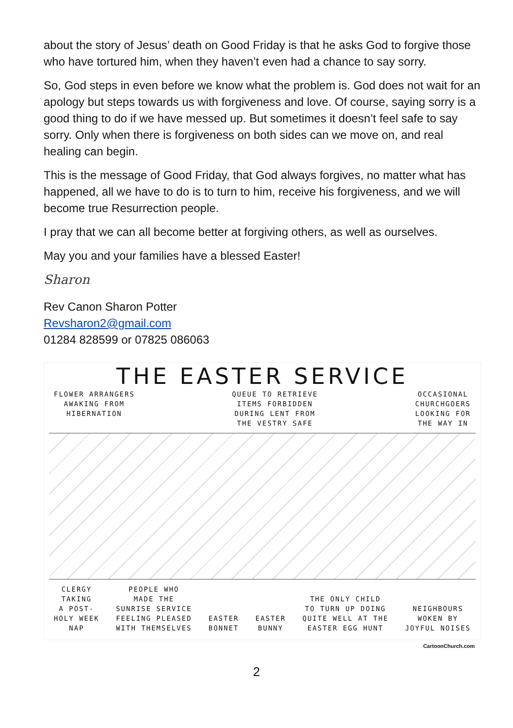about the story of Jesus’ death on Good Friday is that he asks God to forgive those who have tortured him, when they haven’t even had a chance to say sorry.
So, God steps in even before we know what the problem is. God does not wait for an apology but steps towards us with forgiveness and love. Of course, saying sorry is a good thing to do if we have messed up. But sometimes it doesn’t feel safe to say sorry. Only when there is forgiveness on both sides can we move on, and real healing can begin.
This is the message of Good Friday, that God always forgives, no matter what has happened, all we have to do is to turn to him, receive his forgiveness, and we will become true Resurrection people.
I pray that we can all become better at forgiving others, as well as ourselves.
May you and your families have a blessed Easter!
Sharon
Rev Canon Sharon Potter
Revsharon2@gmail.com
01284 828599 or 07825 086063
THE EASTER SERVICE
FLOWER ARRANGERS
AWAKING FROM
HIBERNATION QUEUE TO RETRIEVE
ITEMS FORBIDDEN
DURING LENT FROM
THE VESTRY SAFE OCCASIONAL
CHURCHGOERS
LOOKING FOR
THE WAY IN
CLERGY
TAKING
A POST-
HOLY WEEK
NAP PEOPLE WHO
MADE THE
SUNRISE SERVICE
FEELING PLEASED
WITH THEMSELVES
EASTER
BONNET
EASTER
BUNNY
THE ONLY CHILD
TO TURN UP DOING
QUITE WELL AT THE
EASTER EGG HUNT
NEIGHBOURS
WOKEN BY
JOYFUL NOISES
CartoonChurch.com
2